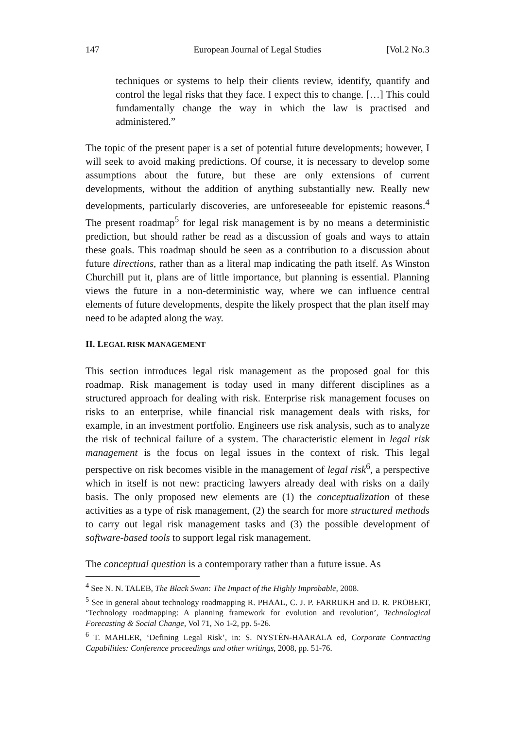147 European Journal of Legal Studies [Vol.2 No.3
techniques or systems to help their clients review, identify, quantify and control the legal risks that they face. I expect this to change. […] This could fundamentally change the way in which the law is practised and administered.”
The topic of the present paper is a set of potential future developments; however, I will seek to avoid making predictions. Of course, it is necessary to develop some assumptions about the future, but these are only extensions of current developments, without the addition of anything substantially new. Really new developments, particularly discoveries, are unforeseeable for epistemic reasons.<sup>4</sup> The present roadmap<sup>5</sup> for legal risk management is by no means a deterministic prediction, but should rather be read as a discussion of goals and ways to attain these goals. This roadmap should be seen as a contribution to a discussion about future directions, rather than as a literal map indicating the path itself. As Winston Churchill put it, plans are of little importance, but planning is essential. Planning views the future in a non-deterministic way, where we can influence central elements of future developments, despite the likely prospect that the plan itself may need to be adapted along the way.
II. LEGAL RISK MANAGEMENT
This section introduces legal risk management as the proposed goal for this roadmap. Risk management is today used in many different disciplines as a structured approach for dealing with risk. Enterprise risk management focuses on risks to an enterprise, while financial risk management deals with risks, for example, in an investment portfolio. Engineers use risk analysis, such as to analyze the risk of technical failure of a system. The characteristic element in legal risk management is the focus on legal issues in the context of risk. This legal perspective on risk becomes visible in the management of legal risk<sup>6</sup>, a perspective which in itself is not new: practicing lawyers already deal with risks on a daily basis. The only proposed new elements are (1) the conceptualization of these activities as a type of risk management, (2) the search for more structured methods to carry out legal risk management tasks and (3) the possible development of software-based tools to support legal risk management.
The conceptual question is a contemporary rather than a future issue. As
<sup>4</sup> See N. N. TALEB, The Black Swan: The Impact of the Highly Improbable, 2008.
<sup>5</sup> See in general about technology roadmapping R. PHAAL, C. J. P. FARRUKH and D. R. PROBERT, ‘Technology roadmapping: A planning framework for evolution and revolution’, Technological Forecasting & Social Change, Vol 71, No 1-2, pp. 5-26.
<sup>6</sup> T. MAHLER, ‘Defining Legal Risk’, in: S. NYSTÉN-HAARALA ed, Corporate Contracting Capabilities: Conference proceedings and other writings, 2008, pp. 51-76.